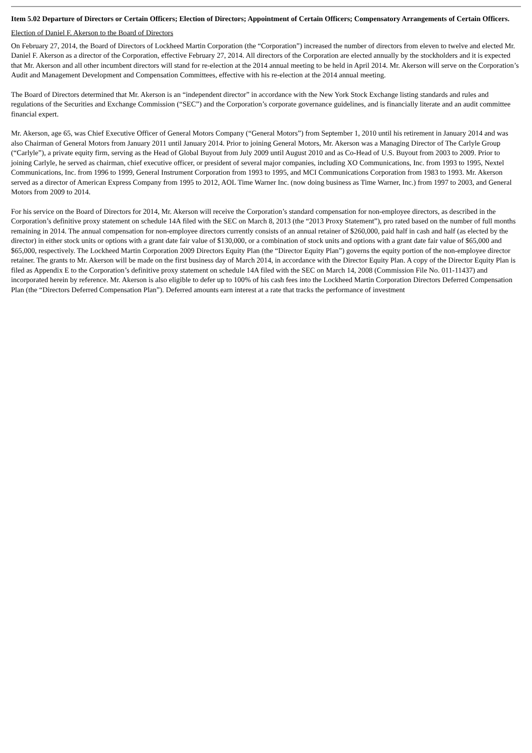Item 5.02 Departure of Directors or Certain Officers; Election of Directors; Appointment of Certain Officers; Compensatory Arrangements of Certain Officers.
Election of Daniel F. Akerson to the Board of Directors
On February 27, 2014, the Board of Directors of Lockheed Martin Corporation (the “Corporation”) increased the number of directors from eleven to twelve and elected Mr. Daniel F. Akerson as a director of the Corporation, effective February 27, 2014. All directors of the Corporation are elected annually by the stockholders and it is expected that Mr. Akerson and all other incumbent directors will stand for re-election at the 2014 annual meeting to be held in April 2014. Mr. Akerson will serve on the Corporation’s Audit and Management Development and Compensation Committees, effective with his re-election at the 2014 annual meeting.
The Board of Directors determined that Mr. Akerson is an “independent director” in accordance with the New York Stock Exchange listing standards and rules and regulations of the Securities and Exchange Commission (“SEC”) and the Corporation’s corporate governance guidelines, and is financially literate and an audit committee financial expert.
Mr. Akerson, age 65, was Chief Executive Officer of General Motors Company (“General Motors”) from September 1, 2010 until his retirement in January 2014 and was also Chairman of General Motors from January 2011 until January 2014. Prior to joining General Motors, Mr. Akerson was a Managing Director of The Carlyle Group (“Carlyle”), a private equity firm, serving as the Head of Global Buyout from July 2009 until August 2010 and as Co-Head of U.S. Buyout from 2003 to 2009. Prior to joining Carlyle, he served as chairman, chief executive officer, or president of several major companies, including XO Communications, Inc. from 1993 to 1995, Nextel Communications, Inc. from 1996 to 1999, General Instrument Corporation from 1993 to 1995, and MCI Communications Corporation from 1983 to 1993. Mr. Akerson served as a director of American Express Company from 1995 to 2012, AOL Time Warner Inc. (now doing business as Time Warner, Inc.) from 1997 to 2003, and General Motors from 2009 to 2014.
For his service on the Board of Directors for 2014, Mr. Akerson will receive the Corporation’s standard compensation for non-employee directors, as described in the Corporation’s definitive proxy statement on schedule 14A filed with the SEC on March 8, 2013 (the “2013 Proxy Statement”), pro rated based on the number of full months remaining in 2014. The annual compensation for non-employee directors currently consists of an annual retainer of $260,000, paid half in cash and half (as elected by the director) in either stock units or options with a grant date fair value of $130,000, or a combination of stock units and options with a grant date fair value of $65,000 and $65,000, respectively. The Lockheed Martin Corporation 2009 Directors Equity Plan (the “Director Equity Plan”) governs the equity portion of the non-employee director retainer. The grants to Mr. Akerson will be made on the first business day of March 2014, in accordance with the Director Equity Plan. A copy of the Director Equity Plan is filed as Appendix E to the Corporation’s definitive proxy statement on schedule 14A filed with the SEC on March 14, 2008 (Commission File No. 011-11437) and incorporated herein by reference. Mr. Akerson is also eligible to defer up to 100% of his cash fees into the Lockheed Martin Corporation Directors Deferred Compensation Plan (the “Directors Deferred Compensation Plan”). Deferred amounts earn interest at a rate that tracks the performance of investment